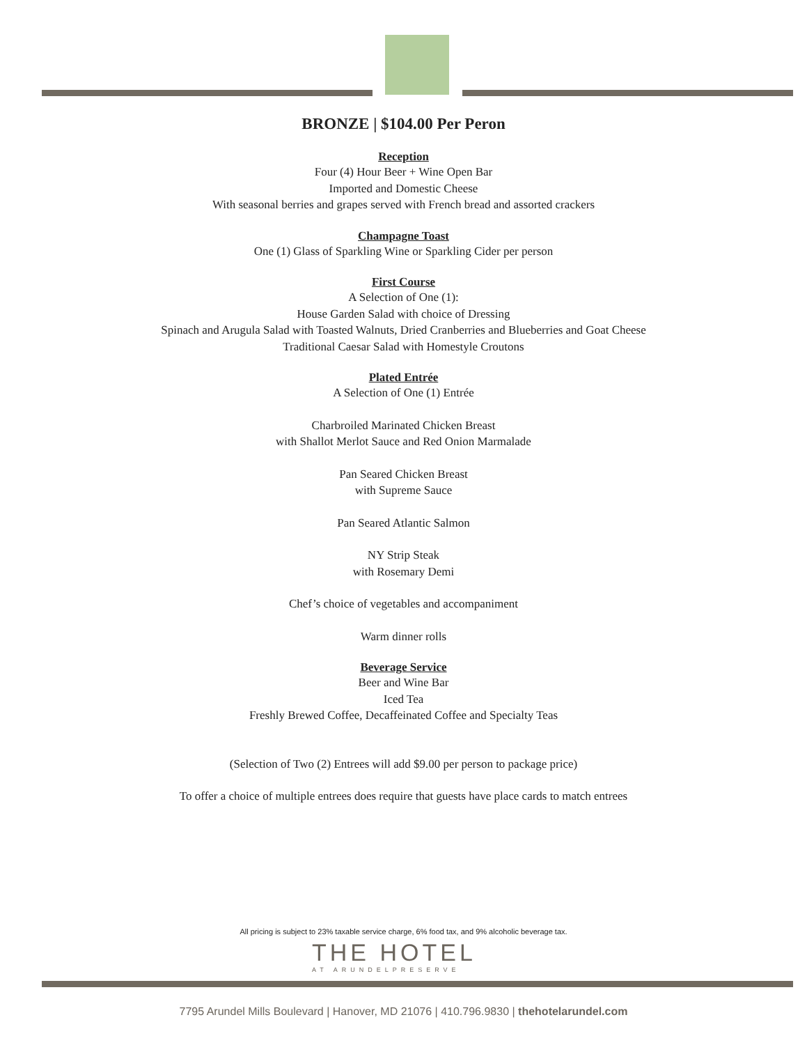BRONZE | $104.00 Per Peron
Reception
Four (4) Hour Beer + Wine Open Bar
Imported and Domestic Cheese
With seasonal berries and grapes served with French bread and assorted crackers
Champagne Toast
One (1) Glass of Sparkling Wine or Sparkling Cider per person
First Course
A Selection of One (1):
House Garden Salad with choice of Dressing
Spinach and Arugula Salad with Toasted Walnuts, Dried Cranberries and Blueberries and Goat Cheese
Traditional Caesar Salad with Homestyle Croutons
Plated Entrée
A Selection of One (1) Entrée
Charbroiled Marinated Chicken Breast
with Shallot Merlot Sauce and Red Onion Marmalade
Pan Seared Chicken Breast
with Supreme Sauce
Pan Seared Atlantic Salmon
NY Strip Steak
with Rosemary Demi
Chef’s choice of vegetables and accompaniment
Warm dinner rolls
Beverage Service
Beer and Wine Bar
Iced Tea
Freshly Brewed Coffee, Decaffeinated Coffee and Specialty Teas
(Selection of Two (2) Entrees will add $9.00 per person to package price)
To offer a choice of multiple entrees does require that guests have place cards to match entrees
All pricing is subject to 23% taxable service charge, 6% food tax, and 9% alcoholic beverage tax.
THE HOTEL
AT ARUNDELPRESERVE
7795 Arundel Mills Boulevard | Hanover, MD 21076 | 410.796.9830 | thehotelarundel.com